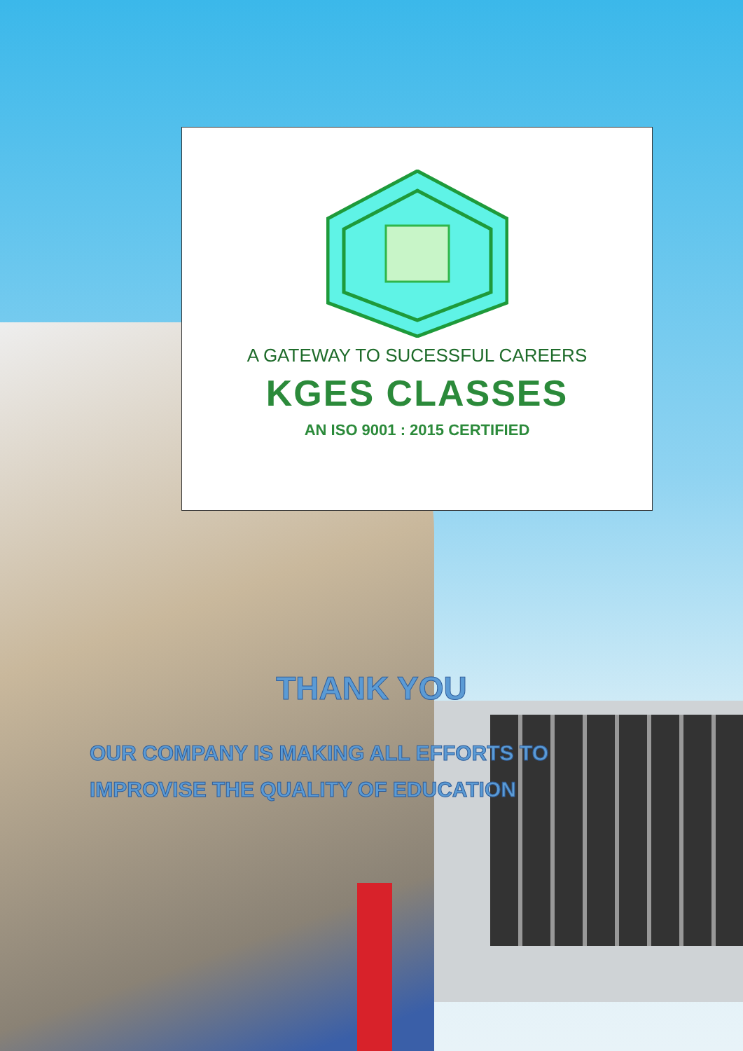A GATEWAY TO SUCESSFUL CAREERS
KGES CLASSES
AN ISO 9001 : 2015 CERTIFIED
THANK YOU
OUR COMPANY IS MAKING ALL EFFORTS TO IMPROVISE THE QUALITY OF EDUCATION